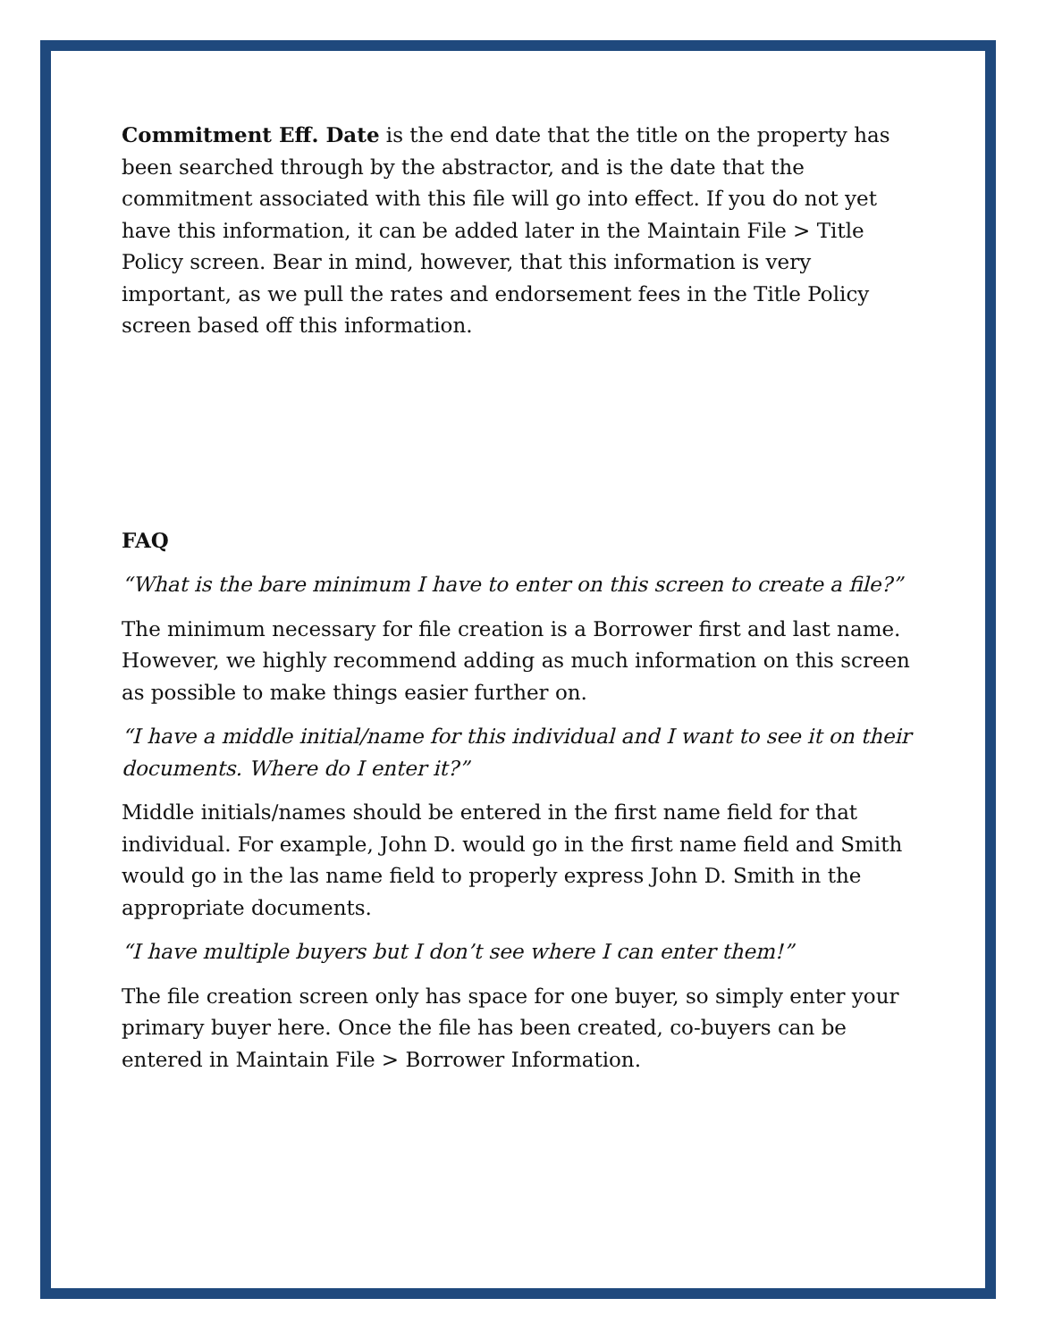Commitment Eff. Date is the end date that the title on the property has been searched through by the abstractor, and is the date that the commitment associated with this file will go into effect. If you do not yet have this information, it can be added later in the Maintain File > Title Policy screen. Bear in mind, however, that this information is very important, as we pull the rates and endorsement fees in the Title Policy screen based off this information.
FAQ
“What is the bare minimum I have to enter on this screen to create a file?”
The minimum necessary for file creation is a Borrower first and last name. However, we highly recommend adding as much information on this screen as possible to make things easier further on.
“I have a middle initial/name for this individual and I want to see it on their documents. Where do I enter it?”
Middle initials/names should be entered in the first name field for that individual. For example, John D. would go in the first name field and Smith would go in the las name field to properly express John D. Smith in the appropriate documents.
“I have multiple buyers but I don’t see where I can enter them!”
The file creation screen only has space for one buyer, so simply enter your primary buyer here. Once the file has been created, co-buyers can be entered in Maintain File > Borrower Information.